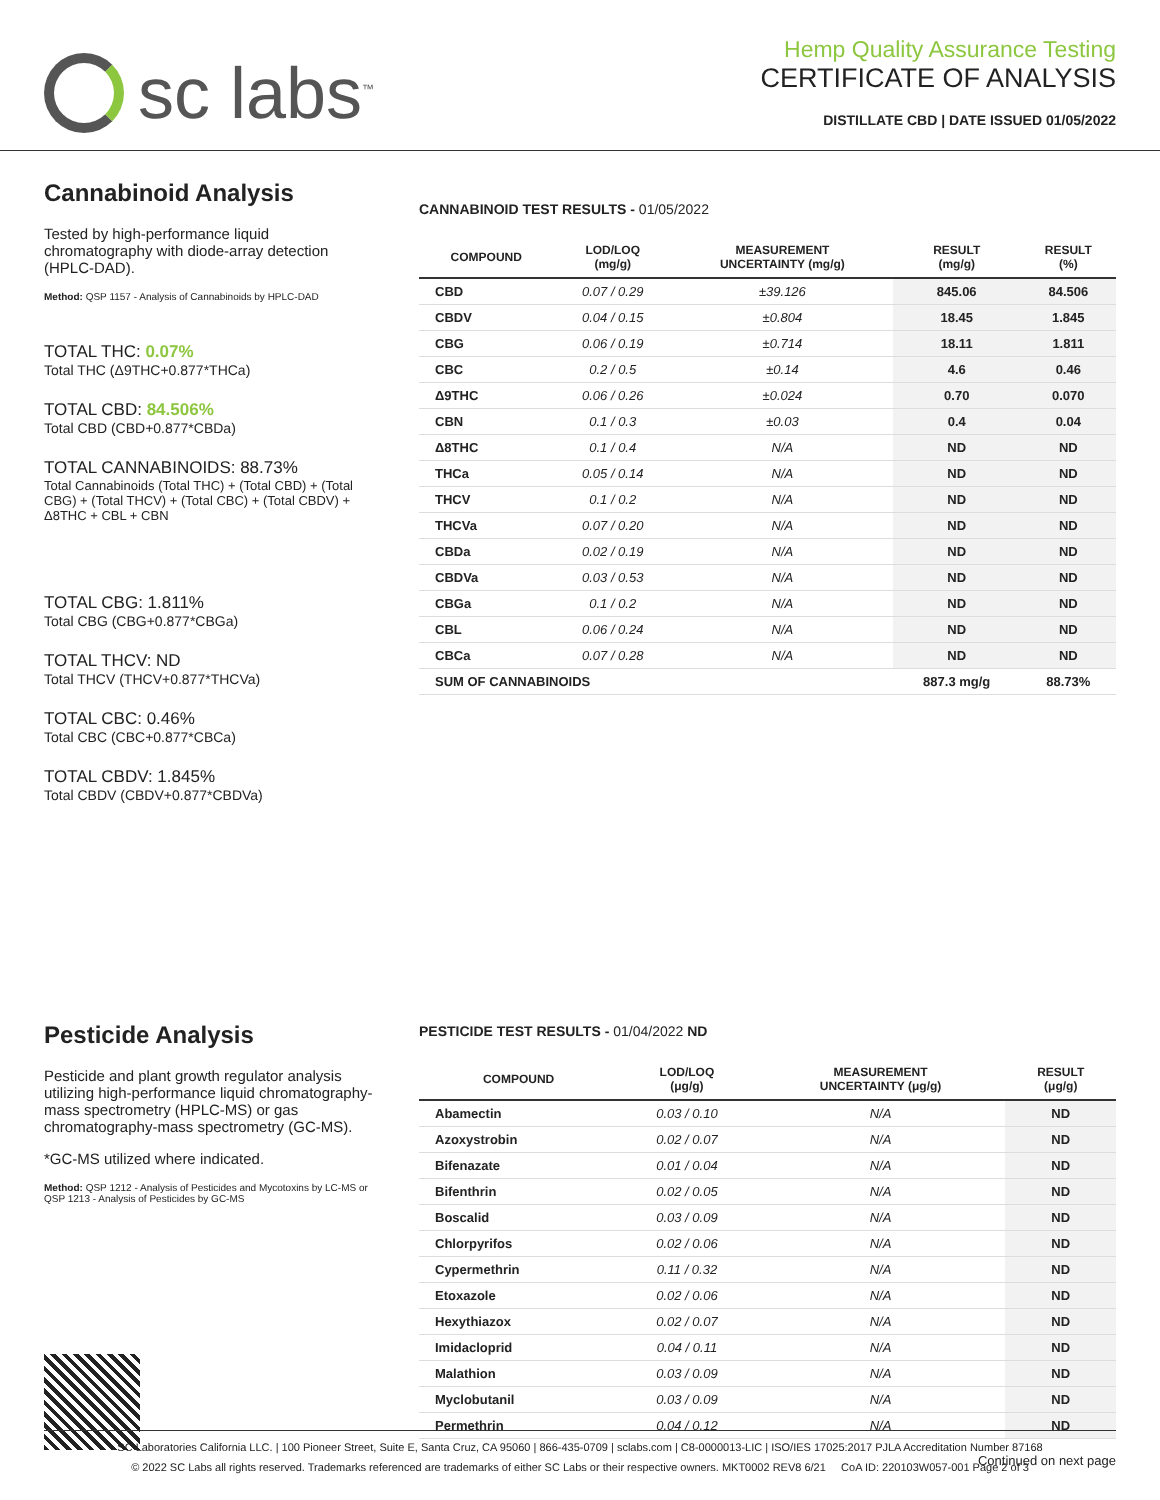sc labs<sup>™</sup>
Hemp Quality Assurance Testing
CERTIFICATE OF ANALYSIS
DISTILLATE CBD | DATE ISSUED 01/05/2022
Cannabinoid Analysis
Tested by high-performance liquid chromatography with diode-array detection (HPLC-DAD).
Method: QSP 1157 - Analysis of Cannabinoids by HPLC-DAD
TOTAL THC: 0.07%
Total THC (Δ9THC+0.877*THCa)
TOTAL CBD: 84.506%
Total CBD (CBD+0.877*CBDa)
TOTAL CANNABINOIDS: 88.73%
Total Cannabinoids (Total THC) + (Total CBD) + (Total CBG) + (Total THCV) + (Total CBC) + (Total CBDV) + Δ8THC + CBL + CBN
TOTAL CBG: 1.811%
Total CBG (CBG+0.877*CBGa)
TOTAL THCV: ND
Total THCV (THCV+0.877*THCVa)
TOTAL CBC: 0.46%
Total CBC (CBC+0.877*CBCa)
TOTAL CBDV: 1.845%
Total CBDV (CBDV+0.877*CBDVa)
CANNABINOID TEST RESULTS - 01/05/2022
| COMPOUND | LOD/LOQ (mg/g) | MEASUREMENT UNCERTAINTY (mg/g) | RESULT (mg/g) | RESULT (%) |
| --- | --- | --- | --- | --- |
| CBD | 0.07 / 0.29 | ±39.126 | 845.06 | 84.506 |
| CBDV | 0.04 / 0.15 | ±0.804 | 18.45 | 1.845 |
| CBG | 0.06 / 0.19 | ±0.714 | 18.11 | 1.811 |
| CBC | 0.2 / 0.5 | ±0.14 | 4.6 | 0.46 |
| Δ9THC | 0.06 / 0.26 | ±0.024 | 0.70 | 0.070 |
| CBN | 0.1 / 0.3 | ±0.03 | 0.4 | 0.04 |
| Δ8THC | 0.1 / 0.4 | N/A | ND | ND |
| THCa | 0.05 / 0.14 | N/A | ND | ND |
| THCV | 0.1 / 0.2 | N/A | ND | ND |
| THCVa | 0.07 / 0.20 | N/A | ND | ND |
| CBDa | 0.02 / 0.19 | N/A | ND | ND |
| CBDVa | 0.03 / 0.53 | N/A | ND | ND |
| CBGa | 0.1 / 0.2 | N/A | ND | ND |
| CBL | 0.06 / 0.24 | N/A | ND | ND |
| CBCa | 0.07 / 0.28 | N/A | ND | ND |
| SUM OF CANNABINOIDS | | | 887.3 mg/g | 88.73% |
Pesticide Analysis
Pesticide and plant growth regulator analysis utilizing high-performance liquid chromatography-mass spectrometry (HPLC-MS) or gas chromatography-mass spectrometry (GC-MS).
*GC-MS utilized where indicated.
Method: QSP 1212 - Analysis of Pesticides and Mycotoxins by LC-MS or QSP 1213 - Analysis of Pesticides by GC-MS
PESTICIDE TEST RESULTS - 01/04/2022 ND
| COMPOUND | LOD/LOQ (μg/g) | MEASUREMENT UNCERTAINTY (μg/g) | RESULT (μg/g) |
| --- | --- | --- | --- |
| Abamectin | 0.03 / 0.10 | N/A | ND |
| Azoxystrobin | 0.02 / 0.07 | N/A | ND |
| Bifenazate | 0.01 / 0.04 | N/A | ND |
| Bifenthrin | 0.02 / 0.05 | N/A | ND |
| Boscalid | 0.03 / 0.09 | N/A | ND |
| Chlorpyrifos | 0.02 / 0.06 | N/A | ND |
| Cypermethrin | 0.11 / 0.32 | N/A | ND |
| Etoxazole | 0.02 / 0.06 | N/A | ND |
| Hexythiazox | 0.02 / 0.07 | N/A | ND |
| Imidacloprid | 0.04 / 0.11 | N/A | ND |
| Malathion | 0.03 / 0.09 | N/A | ND |
| Myclobutanil | 0.03 / 0.09 | N/A | ND |
| Permethrin | 0.04 / 0.12 | N/A | ND |
Continued on next page
SC Laboratories California LLC. | 100 Pioneer Street, Suite E, Santa Cruz, CA 95060 | 866-435-0709 | sclabs.com | C8-0000013-LIC | ISO/IES 17025:2017 PJLA Accreditation Number 87168
© 2022 SC Labs all rights reserved. Trademarks referenced are trademarks of either SC Labs or their respective owners. MKT0002 REV8 6/21 CoA ID: 220103W057-001 Page 2 of 3